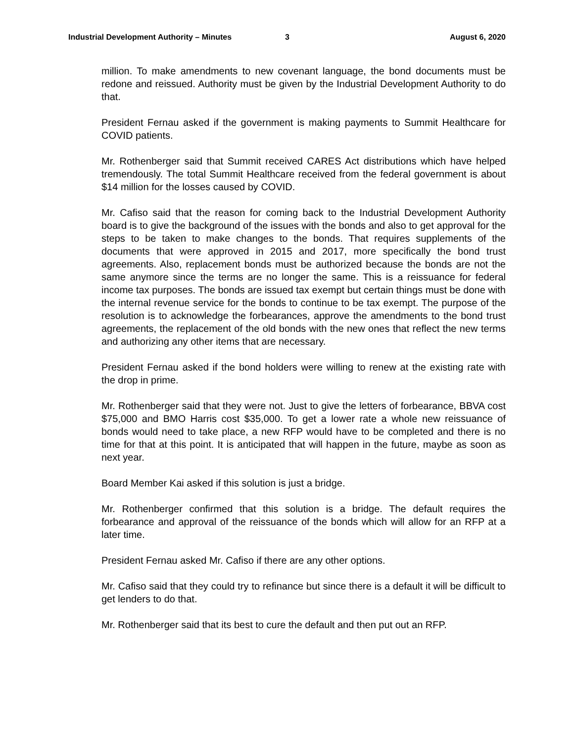Industrial Development Authority – Minutes 3 August 6, 2020
million. To make amendments to new covenant language, the bond documents must be redone and reissued. Authority must be given by the Industrial Development Authority to do that.
President Fernau asked if the government is making payments to Summit Healthcare for COVID patients.
Mr. Rothenberger said that Summit received CARES Act distributions which have helped tremendously. The total Summit Healthcare received from the federal government is about $14 million for the losses caused by COVID.
Mr. Cafiso said that the reason for coming back to the Industrial Development Authority board is to give the background of the issues with the bonds and also to get approval for the steps to be taken to make changes to the bonds. That requires supplements of the documents that were approved in 2015 and 2017, more specifically the bond trust agreements. Also, replacement bonds must be authorized because the bonds are not the same anymore since the terms are no longer the same. This is a reissuance for federal income tax purposes. The bonds are issued tax exempt but certain things must be done with the internal revenue service for the bonds to continue to be tax exempt. The purpose of the resolution is to acknowledge the forbearances, approve the amendments to the bond trust agreements, the replacement of the old bonds with the new ones that reflect the new terms and authorizing any other items that are necessary.
President Fernau asked if the bond holders were willing to renew at the existing rate with the drop in prime.
Mr. Rothenberger said that they were not. Just to give the letters of forbearance, BBVA cost $75,000 and BMO Harris cost $35,000. To get a lower rate a whole new reissuance of bonds would need to take place, a new RFP would have to be completed and there is no time for that at this point. It is anticipated that will happen in the future, maybe as soon as next year.
Board Member Kai asked if this solution is just a bridge.
Mr. Rothenberger confirmed that this solution is a bridge. The default requires the forbearance and approval of the reissuance of the bonds which will allow for an RFP at a later time.
President Fernau asked Mr. Cafiso if there are any other options.
Mr. Cafiso said that they could try to refinance but since there is a default it will be difficult to get lenders to do that.
Mr. Rothenberger said that its best to cure the default and then put out an RFP.